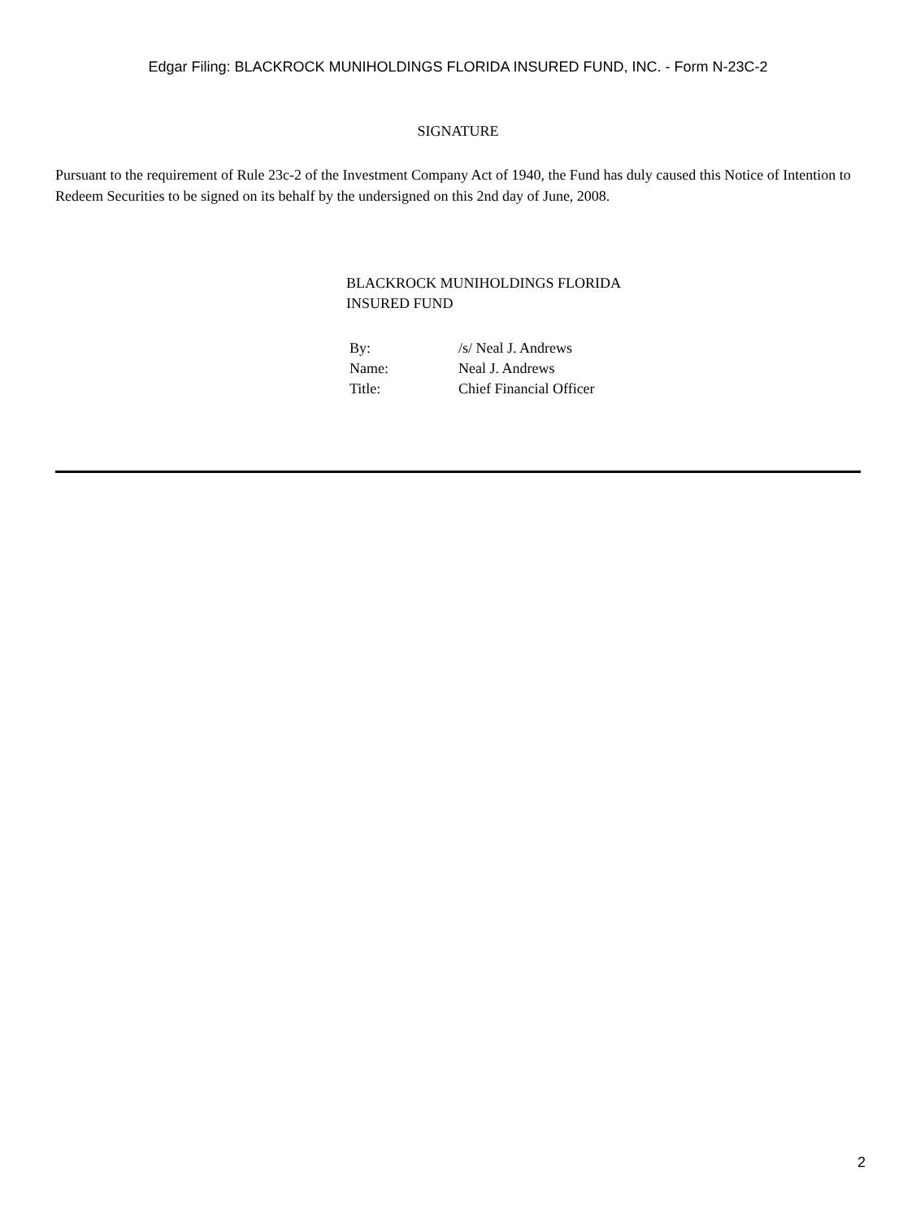Edgar Filing: BLACKROCK MUNIHOLDINGS FLORIDA INSURED FUND, INC. - Form N-23C-2
SIGNATURE
Pursuant to the requirement of Rule 23c-2 of the Investment Company Act of 1940, the Fund has duly caused this Notice of Intention to Redeem Securities to be signed on its behalf by the undersigned on this 2nd day of June, 2008.
BLACKROCK MUNIHOLDINGS FLORIDA
INSURED FUND
| By: | /s/ Neal J. Andrews |
| Name: | Neal J. Andrews |
| Title: | Chief Financial Officer |
2